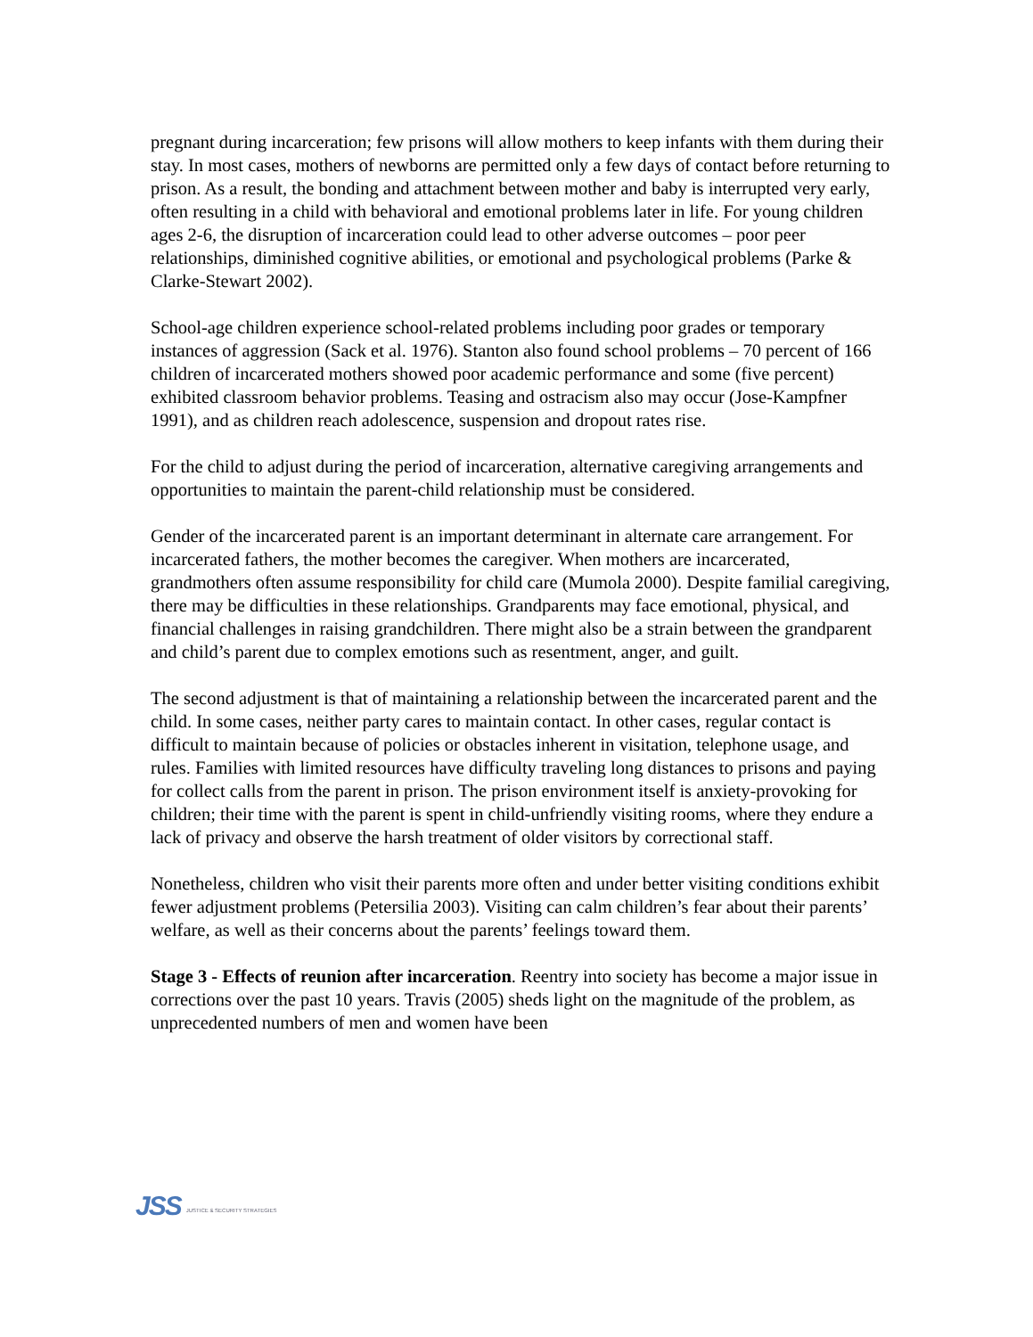pregnant during incarceration; few prisons will allow mothers to keep infants with them during their stay. In most cases, mothers of newborns are permitted only a few days of contact before returning to prison. As a result, the bonding and attachment between mother and baby is interrupted very early, often resulting in a child with behavioral and emotional problems later in life. For young children ages 2-6, the disruption of incarceration could lead to other adverse outcomes – poor peer relationships, diminished cognitive abilities, or emotional and psychological problems (Parke & Clarke-Stewart 2002).
School-age children experience school-related problems including poor grades or temporary instances of aggression (Sack et al. 1976). Stanton also found school problems – 70 percent of 166 children of incarcerated mothers showed poor academic performance and some (five percent) exhibited classroom behavior problems. Teasing and ostracism also may occur (Jose-Kampfner 1991), and as children reach adolescence, suspension and dropout rates rise.
For the child to adjust during the period of incarceration, alternative caregiving arrangements and opportunities to maintain the parent-child relationship must be considered.
Gender of the incarcerated parent is an important determinant in alternate care arrangement. For incarcerated fathers, the mother becomes the caregiver. When mothers are incarcerated, grandmothers often assume responsibility for child care (Mumola 2000). Despite familial caregiving, there may be difficulties in these relationships. Grandparents may face emotional, physical, and financial challenges in raising grandchildren. There might also be a strain between the grandparent and child’s parent due to complex emotions such as resentment, anger, and guilt.
The second adjustment is that of maintaining a relationship between the incarcerated parent and the child. In some cases, neither party cares to maintain contact. In other cases, regular contact is difficult to maintain because of policies or obstacles inherent in visitation, telephone usage, and rules. Families with limited resources have difficulty traveling long distances to prisons and paying for collect calls from the parent in prison. The prison environment itself is anxiety-provoking for children; their time with the parent is spent in child-unfriendly visiting rooms, where they endure a lack of privacy and observe the harsh treatment of older visitors by correctional staff.
Nonetheless, children who visit their parents more often and under better visiting conditions exhibit fewer adjustment problems (Petersilia 2003). Visiting can calm children’s fear about their parents’ welfare, as well as their concerns about the parents’ feelings toward them.
Stage 3 - Effects of reunion after incarceration. Reentry into society has become a major issue in corrections over the past 10 years. Travis (2005) sheds light on the magnitude of the problem, as unprecedented numbers of men and women have been
JSS JUSTICE & SECURITY STRATEGIES